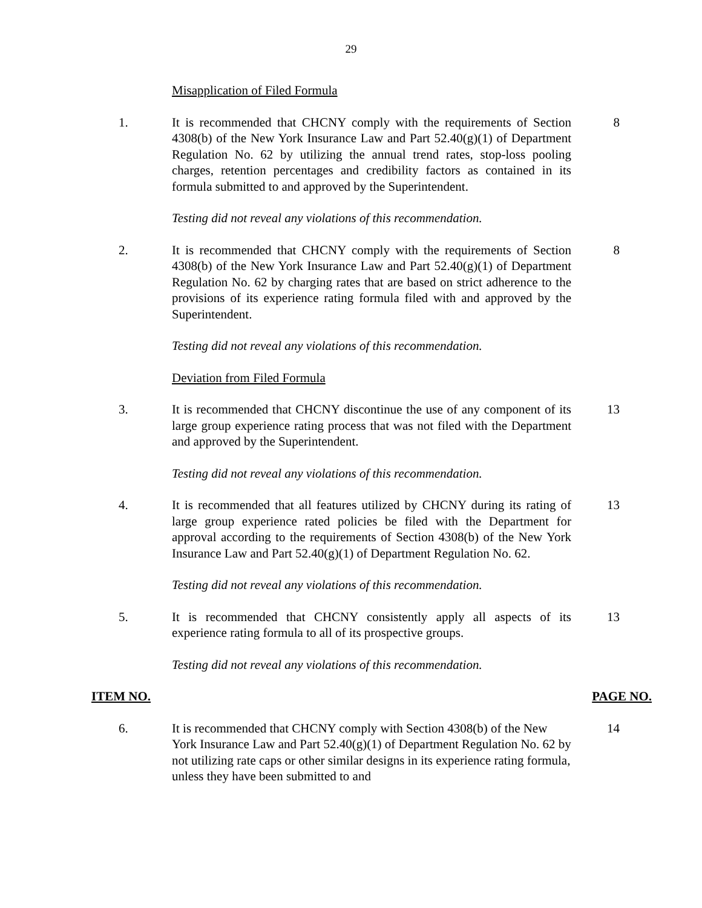29
Misapplication of Filed Formula
1. It is recommended that CHCNY comply with the requirements of Section 4308(b) of the New York Insurance Law and Part 52.40(g)(1) of Department Regulation No. 62 by utilizing the annual trend rates, stop-loss pooling charges, retention percentages and credibility factors as contained in its formula submitted to and approved by the Superintendent.
8
Testing did not reveal any violations of this recommendation.
2. It is recommended that CHCNY comply with the requirements of Section 4308(b) of the New York Insurance Law and Part 52.40(g)(1) of Department Regulation No. 62 by charging rates that are based on strict adherence to the provisions of its experience rating formula filed with and approved by the Superintendent.
8
Testing did not reveal any violations of this recommendation.
Deviation from Filed Formula
3. It is recommended that CHCNY discontinue the use of any component of its large group experience rating process that was not filed with the Department and approved by the Superintendent.
13
Testing did not reveal any violations of this recommendation.
4. It is recommended that all features utilized by CHCNY during its rating of large group experience rated policies be filed with the Department for approval according to the requirements of Section 4308(b) of the New York Insurance Law and Part 52.40(g)(1) of Department Regulation No. 62.
13
Testing did not reveal any violations of this recommendation.
5. It is recommended that CHCNY consistently apply all aspects of its experience rating formula to all of its prospective groups.
13
Testing did not reveal any violations of this recommendation.
ITEM NO. PAGE NO.
6. It is recommended that CHCNY comply with Section 4308(b) of the New York Insurance Law and Part 52.40(g)(1) of Department Regulation No. 62 by not utilizing rate caps or other similar designs in its experience rating formula, unless they have been submitted to and
14